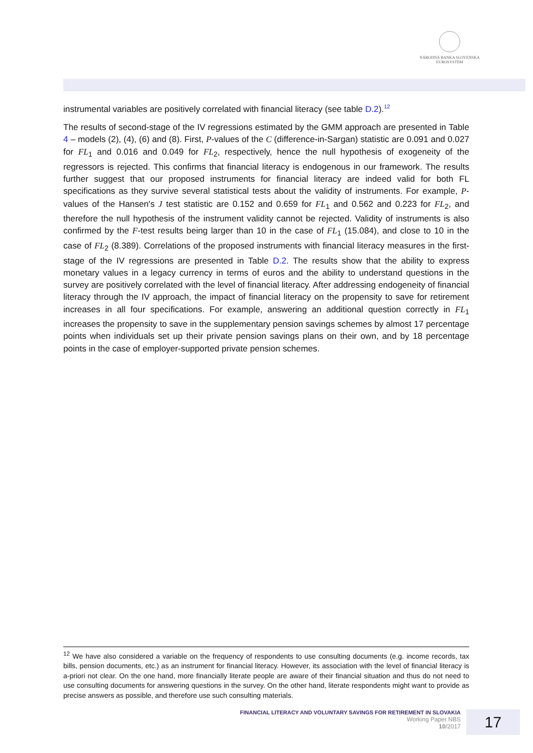NÁRODNÁ BANKA SLOVENSKA
EUROSYSTÉM
instrumental variables are positively correlated with financial literacy (see table D.2).<sup>12</sup>
The results of second-stage of the IV regressions estimated by the GMM approach are presented in Table 4 – models (2), (4), (6) and (8). First, P-values of the C (difference-in-Sargan) statistic are 0.091 and 0.027 for FL<sub>1</sub> and 0.016 and 0.049 for FL<sub>2</sub>, respectively, hence the null hypothesis of exogeneity of the regressors is rejected. This confirms that financial literacy is endogenous in our framework. The results further suggest that our proposed instruments for financial literacy are indeed valid for both FL specifications as they survive several statistical tests about the validity of instruments. For example, P-values of the Hansen's J test statistic are 0.152 and 0.659 for FL<sub>1</sub> and 0.562 and 0.223 for FL<sub>2</sub>, and therefore the null hypothesis of the instrument validity cannot be rejected. Validity of instruments is also confirmed by the F-test results being larger than 10 in the case of FL<sub>1</sub> (15.084), and close to 10 in the case of FL<sub>2</sub> (8.389). Correlations of the proposed instruments with financial literacy measures in the first-stage of the IV regressions are presented in Table D.2. The results show that the ability to express monetary values in a legacy currency in terms of euros and the ability to understand questions in the survey are positively correlated with the level of financial literacy. After addressing endogeneity of financial literacy through the IV approach, the impact of financial literacy on the propensity to save for retirement increases in all four specifications. For example, answering an additional question correctly in FL<sub>1</sub> increases the propensity to save in the supplementary pension savings schemes by almost 17 percentage points when individuals set up their private pension savings plans on their own, and by 18 percentage points in the case of employer-supported private pension schemes.
<sup>12</sup> We have also considered a variable on the frequency of respondents to use consulting documents (e.g. income records, tax bills, pension documents, etc.) as an instrument for financial literacy. However, its association with the level of financial literacy is a-priori not clear. On the one hand, more financially literate people are aware of their financial situation and thus do not need to use consulting documents for answering questions in the survey. On the other hand, literate respondents might want to provide as precise answers as possible, and therefore use such consulting materials.
FINANCIAL LITERACY AND VOLUNTARY SAVINGS FOR RETIREMENT IN SLOVAKIA
Working Paper NBS
10/2017
17